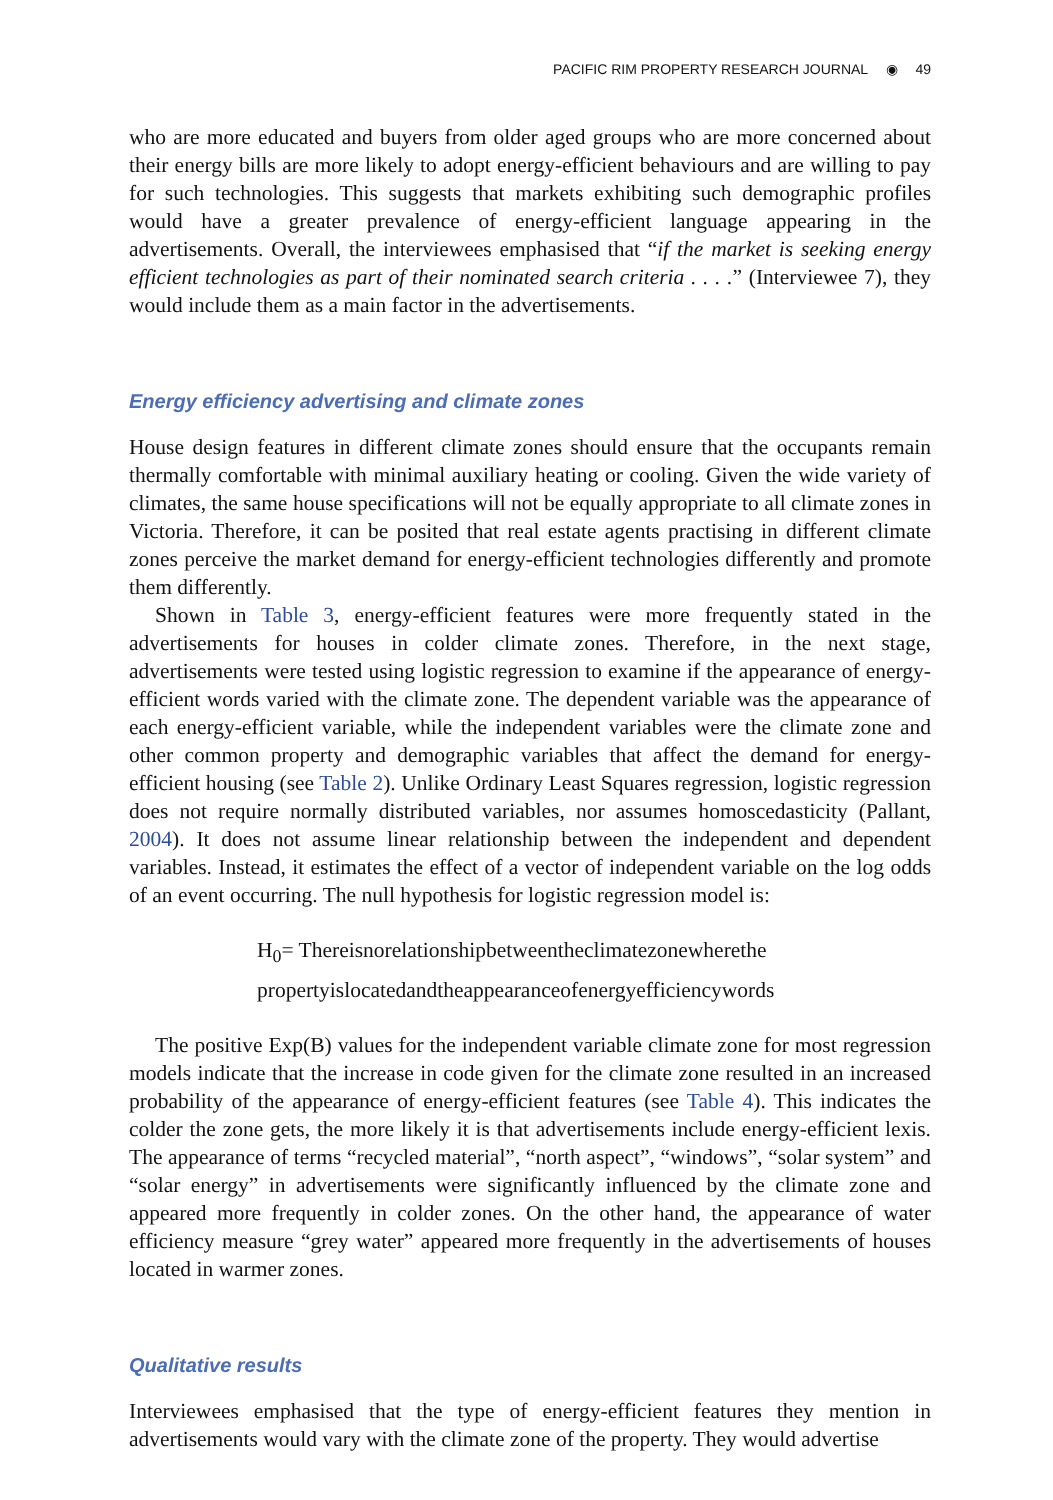PACIFIC RIM PROPERTY RESEARCH JOURNAL ◉ 49
who are more educated and buyers from older aged groups who are more concerned about their energy bills are more likely to adopt energy-efficient behaviours and are willing to pay for such technologies. This suggests that markets exhibiting such demographic profiles would have a greater prevalence of energy-efficient language appearing in the advertisements. Overall, the interviewees emphasised that “if the market is seeking energy efficient technologies as part of their nominated search criteria . . . .” (Interviewee 7), they would include them as a main factor in the advertisements.
Energy efficiency advertising and climate zones
House design features in different climate zones should ensure that the occupants remain thermally comfortable with minimal auxiliary heating or cooling. Given the wide variety of climates, the same house specifications will not be equally appropriate to all climate zones in Victoria. Therefore, it can be posited that real estate agents practising in different climate zones perceive the market demand for energy-efficient technologies differently and promote them differently.
Shown in Table 3, energy-efficient features were more frequently stated in the advertisements for houses in colder climate zones. Therefore, in the next stage, advertisements were tested using logistic regression to examine if the appearance of energy-efficient words varied with the climate zone. The dependent variable was the appearance of each energy-efficient variable, while the independent variables were the climate zone and other common property and demographic variables that affect the demand for energy-efficient housing (see Table 2). Unlike Ordinary Least Squares regression, logistic regression does not require normally distributed variables, nor assumes homoscedasticity (Pallant, 2004). It does not assume linear relationship between the independent and dependent variables. Instead, it estimates the effect of a vector of independent variable on the log odds of an event occurring. The null hypothesis for logistic regression model is:
H<sub>0</sub>= Thereisnorelationshipbetweentheclimatezonewherethe
propertyislocatedandtheappearanceofenergyefficiencywords
The positive Exp(B) values for the independent variable climate zone for most regression models indicate that the increase in code given for the climate zone resulted in an increased probability of the appearance of energy-efficient features (see Table 4). This indicates the colder the zone gets, the more likely it is that advertisements include energy-efficient lexis. The appearance of terms “recycled material”, “north aspect”, “windows”, “solar system” and “solar energy” in advertisements were significantly influenced by the climate zone and appeared more frequently in colder zones. On the other hand, the appearance of water efficiency measure “grey water” appeared more frequently in the advertisements of houses located in warmer zones.
Qualitative results
Interviewees emphasised that the type of energy-efficient features they mention in advertisements would vary with the climate zone of the property. They would advertise